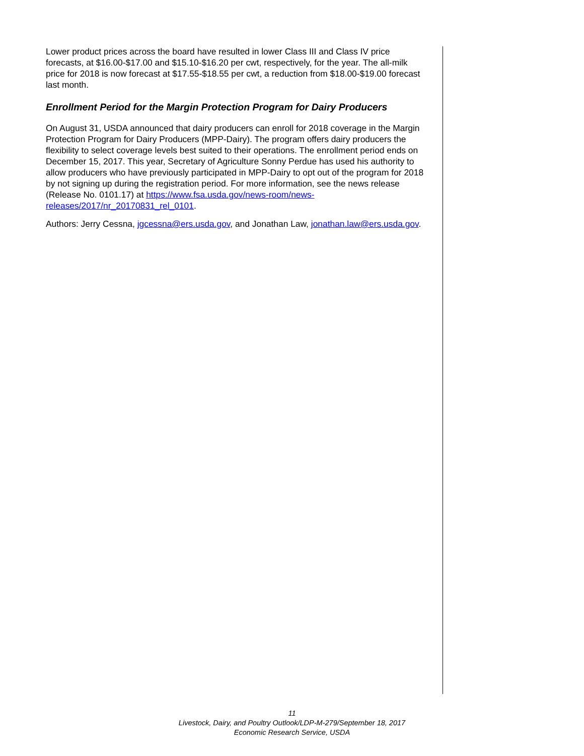Lower product prices across the board have resulted in lower Class III and Class IV price forecasts, at $16.00-$17.00 and $15.10-$16.20 per cwt, respectively, for the year. The all-milk price for 2018 is now forecast at $17.55-$18.55 per cwt, a reduction from $18.00-$19.00 forecast last month.
Enrollment Period for the Margin Protection Program for Dairy Producers
On August 31, USDA announced that dairy producers can enroll for 2018 coverage in the Margin Protection Program for Dairy Producers (MPP-Dairy). The program offers dairy producers the flexibility to select coverage levels best suited to their operations. The enrollment period ends on December 15, 2017. This year, Secretary of Agriculture Sonny Perdue has used his authority to allow producers who have previously participated in MPP-Dairy to opt out of the program for 2018 by not signing up during the registration period. For more information, see the news release (Release No. 0101.17) at https://www.fsa.usda.gov/news-room/news-releases/2017/nr_20170831_rel_0101.
Authors: Jerry Cessna, jgcessna@ers.usda.gov, and Jonathan Law, jonathan.law@ers.usda.gov.
11
Livestock, Dairy, and Poultry Outlook/LDP-M-279/September 18, 2017
Economic Research Service, USDA